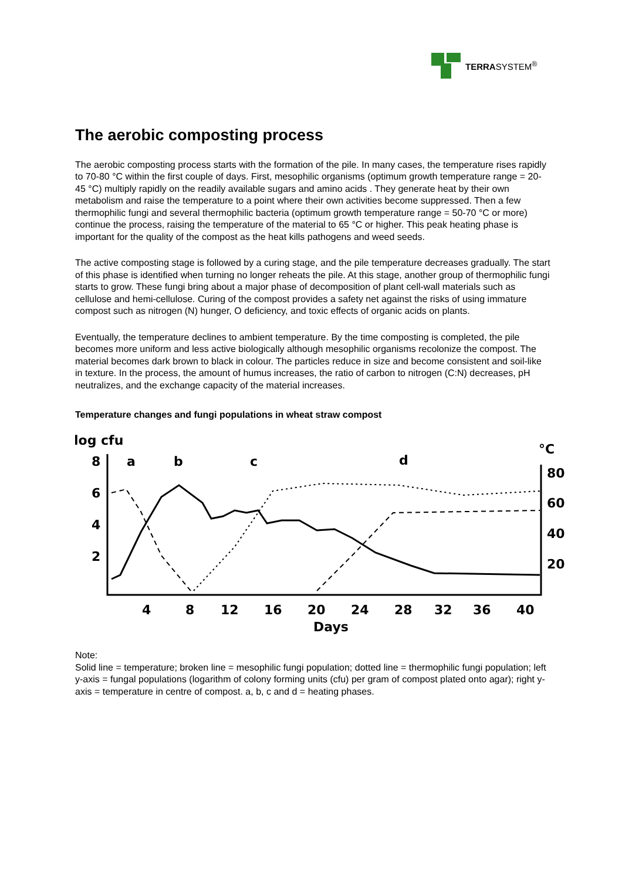TERRASYSTEM<sup>®</sup>
The aerobic composting process
The aerobic composting process starts with the formation of the pile. In many cases, the temperature rises rapidly to 70-80 °C within the first couple of days. First, mesophilic organisms (optimum growth temperature range = 20-45 °C) multiply rapidly on the readily available sugars and amino acids . They generate heat by their own metabolism and raise the temperature to a point where their own activities become suppressed. Then a few thermophilic fungi and several thermophilic bacteria (optimum growth temperature range = 50-70 °C or more) continue the process, raising the temperature of the material to 65 °C or higher. This peak heating phase is important for the quality of the compost as the heat kills pathogens and weed seeds.
The active composting stage is followed by a curing stage, and the pile temperature decreases gradually. The start of this phase is identified when turning no longer reheats the pile. At this stage, another group of thermophilic fungi starts to grow. These fungi bring about a major phase of decomposition of plant cell-wall materials such as cellulose and hemi-cellulose. Curing of the compost provides a safety net against the risks of using immature compost such as nitrogen (N) hunger, O deficiency, and toxic effects of organic acids on plants.
Eventually, the temperature declines to ambient temperature. By the time composting is completed, the pile becomes more uniform and less active biologically although mesophilic organisms recolonize the compost. The material becomes dark brown to black in colour. The particles reduce in size and become consistent and soil-like in texture. In the process, the amount of humus increases, the ratio of carbon to nitrogen (C:N) decreases, pH neutralizes, and the exchange capacity of the material increases.
Temperature changes and fungi populations in wheat straw compost
log cfu
°C
8
6
4
2
80
60
40
20
a
b
c
d
4
8
12
16
20
24
28
32
36
40
Days
Note:
Solid line = temperature; broken line = mesophilic fungi population; dotted line = thermophilic fungi population; left y-axis = fungal populations (logarithm of colony forming units (cfu) per gram of compost plated onto agar); right y-axis = temperature in centre of compost. a, b, c and d = heating phases.